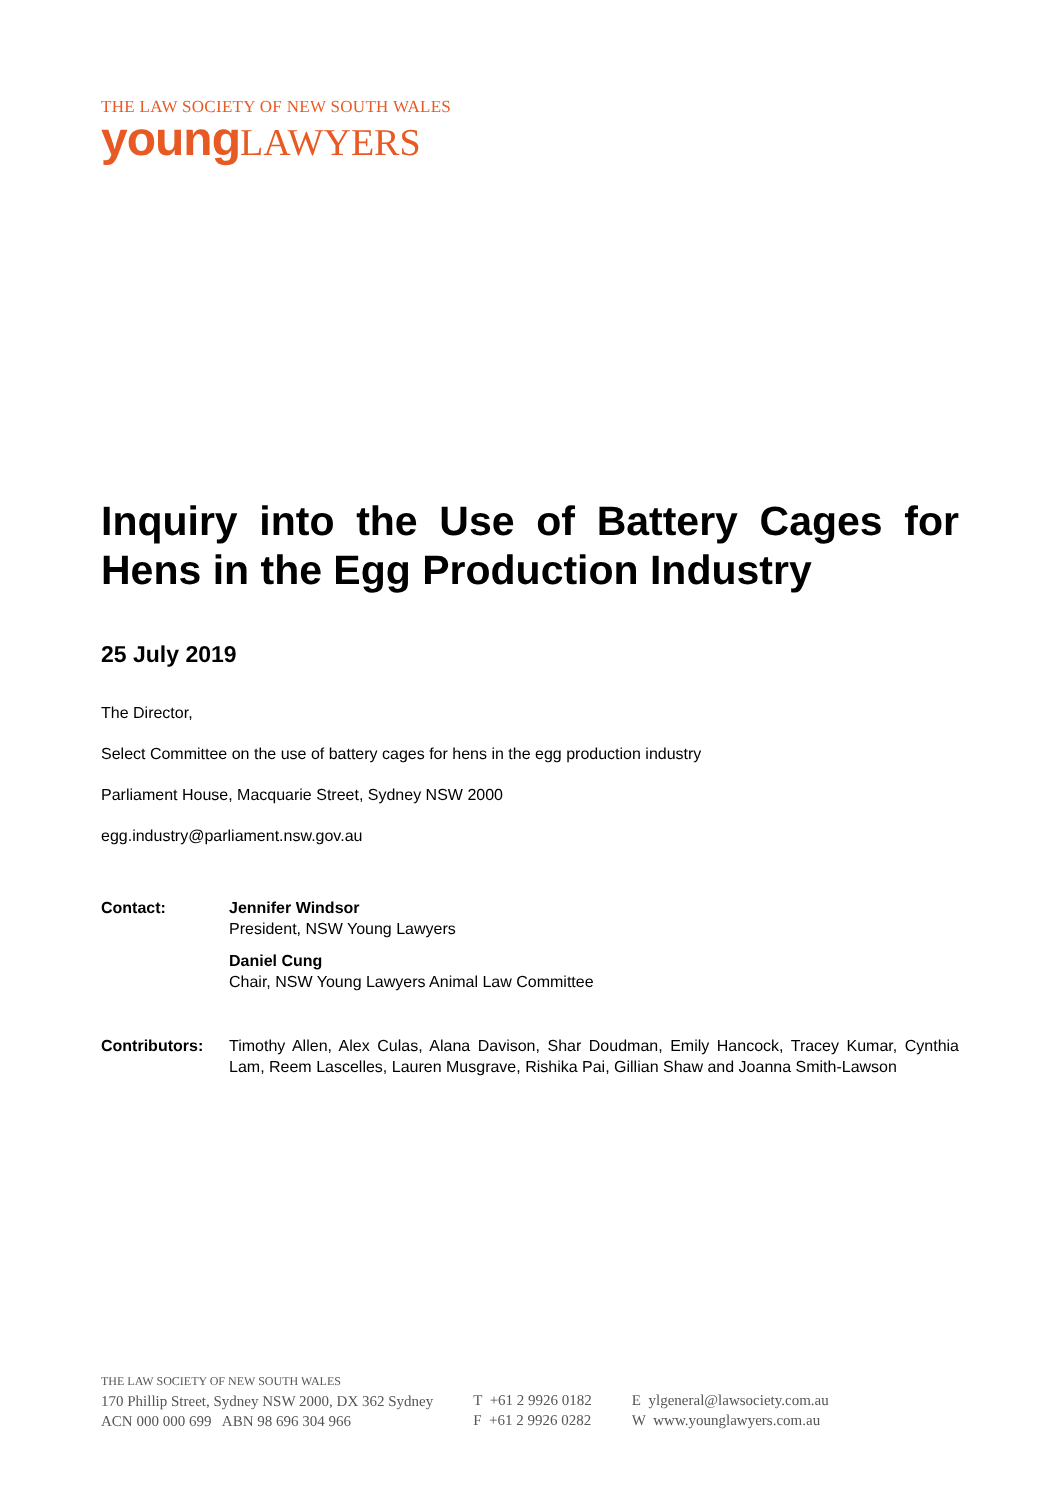THE LAW SOCIETY OF NEW SOUTH WALES
youngLAWYERS
Inquiry into the Use of Battery Cages for Hens in the Egg Production Industry
25 July 2019
The Director,
Select Committee on the use of battery cages for hens in the egg production industry
Parliament House, Macquarie Street, Sydney NSW 2000
egg.industry@parliament.nsw.gov.au
Contact: Jennifer Windsor
President, NSW Young Lawyers
Daniel Cung
Chair, NSW Young Lawyers Animal Law Committee
Contributors: Timothy Allen, Alex Culas, Alana Davison, Shar Doudman, Emily Hancock, Tracey Kumar, Cynthia Lam, Reem Lascelles, Lauren Musgrave, Rishika Pai, Gillian Shaw and Joanna Smith-Lawson
THE LAW SOCIETY OF NEW SOUTH WALES
170 Phillip Street, Sydney NSW 2000, DX 362 Sydney
ACN 000 000 699 ABN 98 696 304 966
T +61 2 9926 0182
F +61 2 9926 0282
E ylgeneral@lawsociety.com.au
W www.younglawyers.com.au